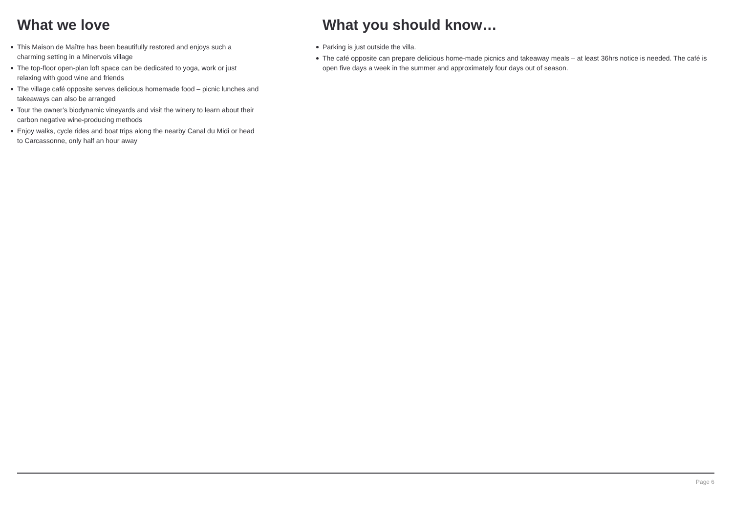What we love
This Maison de Maître has been beautifully restored and enjoys such a charming setting in a Minervois village
The top-floor open-plan loft space can be dedicated to yoga, work or just relaxing with good wine and friends
The village café opposite serves delicious homemade food – picnic lunches and takeaways can also be arranged
Tour the owner’s biodynamic vineyards and visit the winery to learn about their carbon negative wine-producing methods
Enjoy walks, cycle rides and boat trips along the nearby Canal du Midi or head to Carcassonne, only half an hour away
What you should know…
Parking is just outside the villa.
The café opposite can prepare delicious home-made picnics and takeaway meals – at least 36hrs notice is needed. The café is open five days a week in the summer and approximately four days out of season.
Page 6